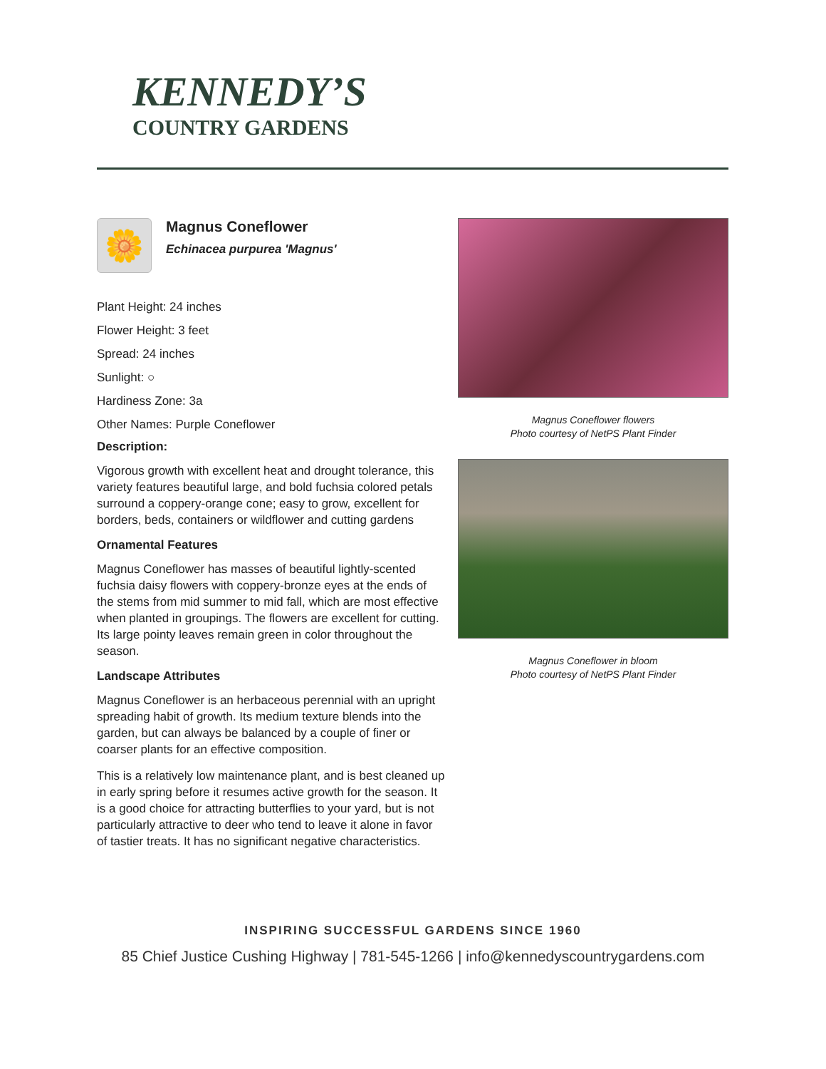KENNEDY’S
COUNTRY GARDENS
🌼
Magnus Coneflower
Echinacea purpurea 'Magnus'
Plant Height: 24 inches
Flower Height: 3 feet
Spread: 24 inches
Sunlight: ○
Hardiness Zone: 3a
Other Names: Purple Coneflower
Description:
Vigorous growth with excellent heat and drought tolerance, this variety features beautiful large, and bold fuchsia colored petals surround a coppery-orange cone; easy to grow, excellent for borders, beds, containers or wildflower and cutting gardens
Ornamental Features
Magnus Coneflower has masses of beautiful lightly-scented fuchsia daisy flowers with coppery-bronze eyes at the ends of the stems from mid summer to mid fall, which are most effective when planted in groupings. The flowers are excellent for cutting. Its large pointy leaves remain green in color throughout the season.
Landscape Attributes
Magnus Coneflower is an herbaceous perennial with an upright spreading habit of growth. Its medium texture blends into the garden, but can always be balanced by a couple of finer or coarser plants for an effective composition.
This is a relatively low maintenance plant, and is best cleaned up in early spring before it resumes active growth for the season. It is a good choice for attracting butterflies to your yard, but is not particularly attractive to deer who tend to leave it alone in favor of tastier treats. It has no significant negative characteristics.
Magnus Coneflower flowers
Photo courtesy of NetPS Plant Finder
Magnus Coneflower in bloom
Photo courtesy of NetPS Plant Finder
INSPIRING SUCCESSFUL GARDENS SINCE 1960
85 Chief Justice Cushing Highway | 781-545-1266 | info@kennedyscountrygardens.com